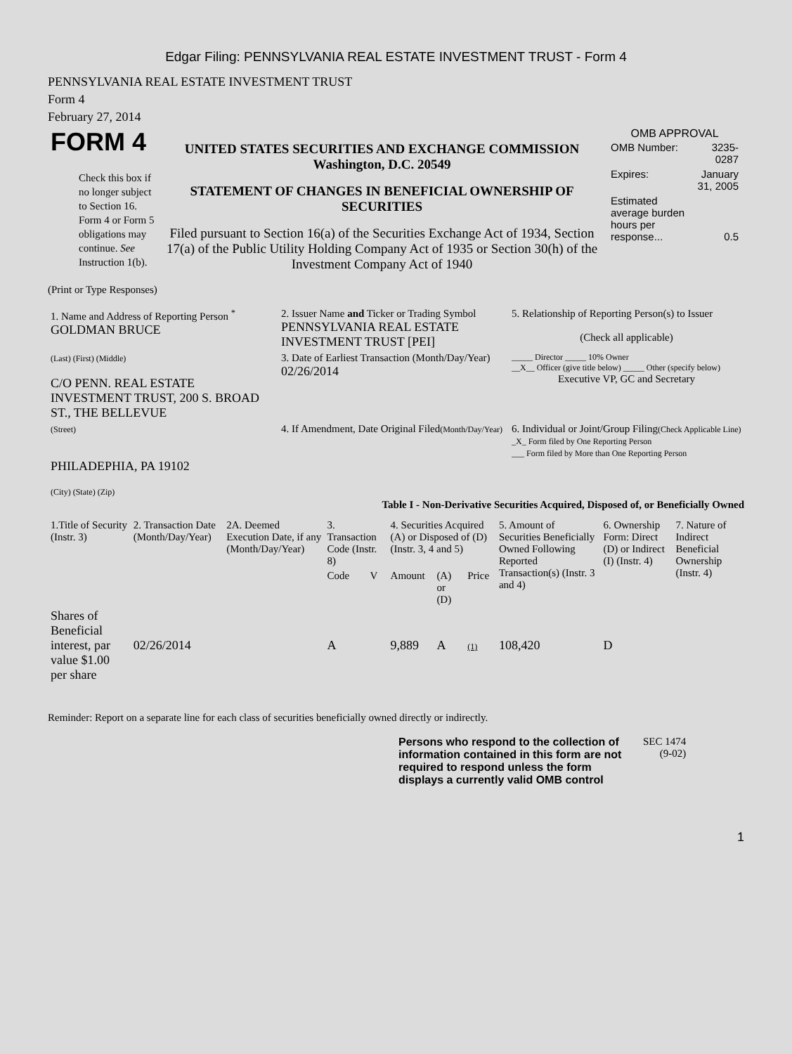Edgar Filing: PENNSYLVANIA REAL ESTATE INVESTMENT TRUST - Form 4
PENNSYLVANIA REAL ESTATE INVESTMENT TRUST
Form 4
February 27, 2014
| FORM 4 Check this box if no longer subject to Section 16. Form 4 or Form 5 obligations may continue. See Instruction 1(b). | UNITED STATES SECURITIES AND EXCHANGE COMMISSION Washington, D.C. 20549 STATEMENT OF CHANGES IN BENEFICIAL OWNERSHIP OF SECURITIES Filed pursuant to Section 16(a) of the Securities Exchange Act of 1934, Section 17(a) of the Public Utility Holding Company Act of 1935 or Section 30(h) of the Investment Company Act of 1940 | OMB APPROVAL / OMB Number: / 3235-0287 / / Expires: / January 31, 2005 / / Estimated average burden hours per response... / 0.5 / |
(Print or Type Responses)
| 1. Name and Address of Reporting Person <sup>*</sup> GOLDMAN BRUCE | 2. Issuer Name and Ticker or Trading Symbol PENNSYLVANIA REAL ESTATE INVESTMENT TRUST [PEI] | 5. Relationship of Reporting Person(s) to Issuer (Check all applicable) |
| (Last) (First) (Middle) C/O PENN. REAL ESTATE INVESTMENT TRUST, 200 S. BROAD ST., THE BELLEVUE | 3. Date of Earliest Transaction (Month/Day/Year) 02/26/2014 | _____ Director _____ 10% Owner __X__ Officer (give title below) _____ Other (specify below) Executive VP, GC and Secretary |
| (Street) PHILADEPHIA, PA 19102 (City) (State) (Zip) | 4. If Amendment, Date Original Filed (Month/Day/Year) | 6. Individual or Joint/Group Filing (Check Applicable Line) _X_ Form filed by One Reporting Person ___ Form filed by More than One Reporting Person |
Table I - Non-Derivative Securities Acquired, Disposed of, or Beneficially Owned
| 1.Title of Security (Instr. 3) | 2. Transaction Date (Month/Day/Year) | 2A. Deemed Execution Date, if any (Month/Day/Year) | 3. Transaction Code (Instr. 8) | | 4. Securities Acquired (A) or Disposed of (D) (Instr. 3, 4 and 5) | | | 5. Amount of Securities Beneficially Owned Following Reported Transaction(s) (Instr. 3 and 4) | 6. Ownership Form: Direct (D) or Indirect (I) (Instr. 4) | 7. Nature of Indirect Beneficial Ownership (Instr. 4) |
| --- | --- | --- | --- | --- | --- | --- | --- | --- | --- | --- |
| | | | Code | V | Amount | (A) or (D) | Price | | | |
| Shares of Beneficial interest, par value $1.00 per share | 02/26/2014 | | A | | 9,889 | A | (1) | 108,420 | D | |
Reminder: Report on a separate line for each class of securities beneficially owned directly or indirectly.
| Persons who respond to the collection of information contained in this form are not required to respond unless the form displays a currently valid OMB control | SEC 1474 (9-02) |
1